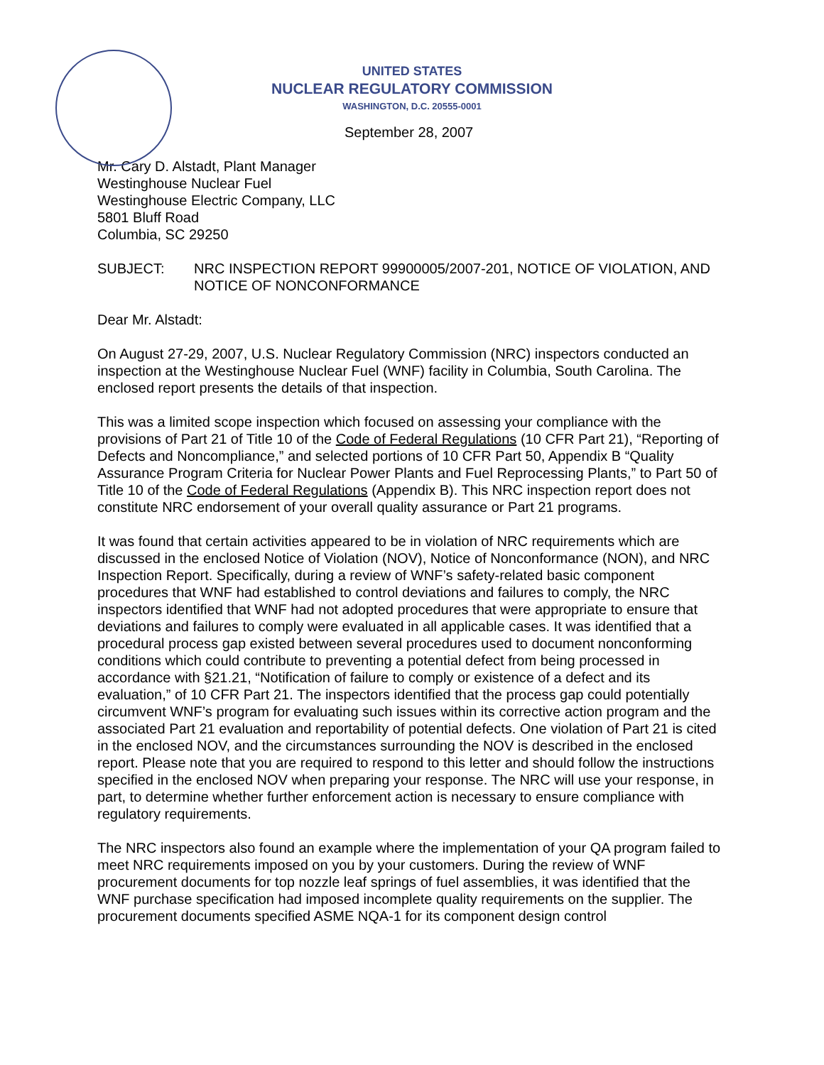UNITED STATES
NUCLEAR REGULATORY COMMISSION
WASHINGTON, D.C. 20555-0001
September 28, 2007
Mr. Cary D. Alstadt, Plant Manager
Westinghouse Nuclear Fuel
Westinghouse Electric Company, LLC
5801 Bluff Road
Columbia, SC 29250
SUBJECT: NRC INSPECTION REPORT 99900005/2007-201, NOTICE OF VIOLATION, AND NOTICE OF NONCONFORMANCE
Dear Mr. Alstadt:
On August 27-29, 2007, U.S. Nuclear Regulatory Commission (NRC) inspectors conducted an inspection at the Westinghouse Nuclear Fuel (WNF) facility in Columbia, South Carolina. The enclosed report presents the details of that inspection.
This was a limited scope inspection which focused on assessing your compliance with the provisions of Part 21 of Title 10 of the Code of Federal Regulations (10 CFR Part 21), “Reporting of Defects and Noncompliance,” and selected portions of 10 CFR Part 50, Appendix B “Quality Assurance Program Criteria for Nuclear Power Plants and Fuel Reprocessing Plants,” to Part 50 of Title 10 of the Code of Federal Regulations (Appendix B). This NRC inspection report does not constitute NRC endorsement of your overall quality assurance or Part 21 programs.
It was found that certain activities appeared to be in violation of NRC requirements which are discussed in the enclosed Notice of Violation (NOV), Notice of Nonconformance (NON), and NRC Inspection Report. Specifically, during a review of WNF’s safety-related basic component procedures that WNF had established to control deviations and failures to comply, the NRC inspectors identified that WNF had not adopted procedures that were appropriate to ensure that deviations and failures to comply were evaluated in all applicable cases. It was identified that a procedural process gap existed between several procedures used to document nonconforming conditions which could contribute to preventing a potential defect from being processed in accordance with §21.21, “Notification of failure to comply or existence of a defect and its evaluation,” of 10 CFR Part 21. The inspectors identified that the process gap could potentially circumvent WNF’s program for evaluating such issues within its corrective action program and the associated Part 21 evaluation and reportability of potential defects. One violation of Part 21 is cited in the enclosed NOV, and the circumstances surrounding the NOV is described in the enclosed report. Please note that you are required to respond to this letter and should follow the instructions specified in the enclosed NOV when preparing your response. The NRC will use your response, in part, to determine whether further enforcement action is necessary to ensure compliance with regulatory requirements.
The NRC inspectors also found an example where the implementation of your QA program failed to meet NRC requirements imposed on you by your customers. During the review of WNF procurement documents for top nozzle leaf springs of fuel assemblies, it was identified that the WNF purchase specification had imposed incomplete quality requirements on the supplier. The procurement documents specified ASME NQA-1 for its component design control